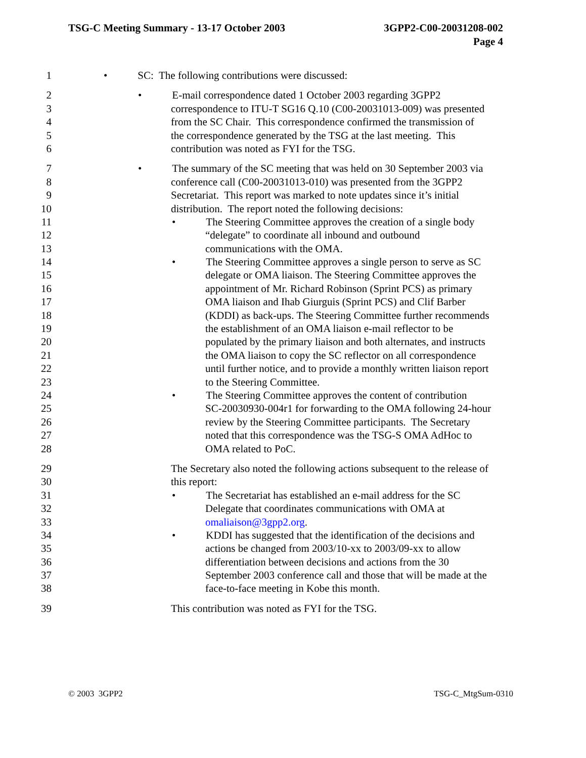TSG-C Meeting Summary - 13-17 October 2003
3GPP2-C00-20031208-002
Page 4
1 • SC: The following contributions were discussed:
2 • E-mail correspondence dated 1 October 2003 regarding 3GPP2
3 correspondence to ITU-T SG16 Q.10 (C00-20031013-009) was presented
4 from the SC Chair. This correspondence confirmed the transmission of
5 the correspondence generated by the TSG at the last meeting. This
6 contribution was noted as FYI for the TSG.
7 • The summary of the SC meeting that was held on 30 September 2003 via
8 conference call (C00-20031013-010) was presented from the 3GPP2
9 Secretariat. This report was marked to note updates since it’s initial
10 distribution. The report noted the following decisions:
11 • The Steering Committee approves the creation of a single body
12 “delegate” to coordinate all inbound and outbound
13 communications with the OMA.
14 • The Steering Committee approves a single person to serve as SC
15 delegate or OMA liaison. The Steering Committee approves the
16 appointment of Mr. Richard Robinson (Sprint PCS) as primary
17 OMA liaison and Ihab Giurguis (Sprint PCS) and Clif Barber
18 (KDDI) as back-ups. The Steering Committee further recommends
19 the establishment of an OMA liaison e-mail reflector to be
20 populated by the primary liaison and both alternates, and instructs
21 the OMA liaison to copy the SC reflector on all correspondence
22 until further notice, and to provide a monthly written liaison report
23 to the Steering Committee.
24 • The Steering Committee approves the content of contribution
25 SC-20030930-004r1 for forwarding to the OMA following 24-hour
26 review by the Steering Committee participants. The Secretary
27 noted that this correspondence was the TSG-S OMA AdHoc to
28 OMA related to PoC.
29 The Secretary also noted the following actions subsequent to the release of
30 this report:
31 • The Secretariat has established an e-mail address for the SC
32 Delegate that coordinates communications with OMA at
33 omaliaison@3gpp2.org.
34 • KDDI has suggested that the identification of the decisions and
35 actions be changed from 2003/10-xx to 2003/09-xx to allow
36 differentiation between decisions and actions from the 30
37 September 2003 conference call and those that will be made at the
38 face-to-face meeting in Kobe this month.
39 This contribution was noted as FYI for the TSG.
© 2003 3GPP2 TSG-C_MtgSum-0310